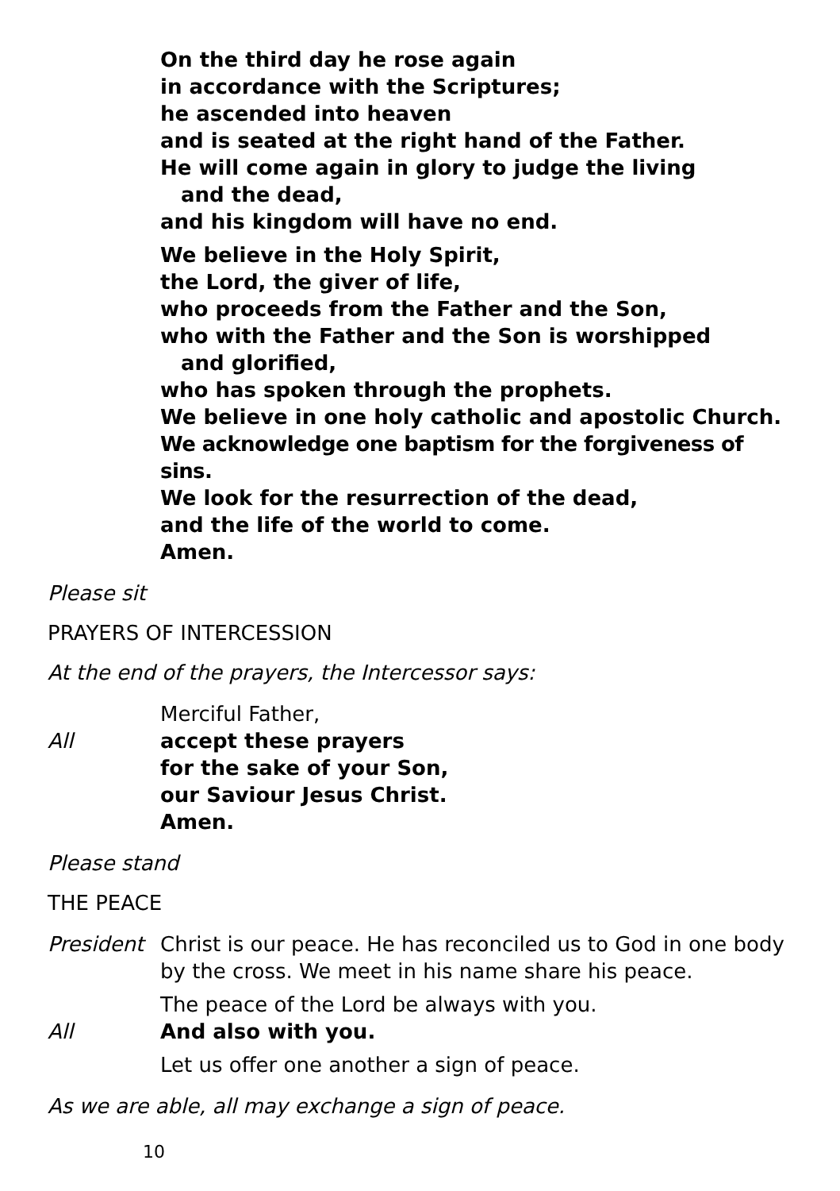On the third day he rose again
in accordance with the Scriptures;
he ascended into heaven
and is seated at the right hand of the Father.
He will come again in glory to judge the living
and the dead,
and his kingdom will have no end.
We believe in the Holy Spirit,
the Lord, the giver of life,
who proceeds from the Father and the Son,
who with the Father and the Son is worshipped
and glorified,
who has spoken through the prophets.
We believe in one holy catholic and apostolic Church.
We acknowledge one baptism for the forgiveness of sins.
We look for the resurrection of the dead,
and the life of the world to come.
Amen.
Please sit
PRAYERS OF INTERCESSION
At the end of the prayers, the Intercessor says:
Merciful Father,
All accept these prayers
for the sake of your Son,
our Saviour Jesus Christ.
Amen.
Please stand
THE PEACE
President Christ is our peace. He has reconciled us to God in one body by the cross. We meet in his name share his peace.
The peace of the Lord be always with you.
All And also with you.
Let us offer one another a sign of peace.
As we are able, all may exchange a sign of peace.
10